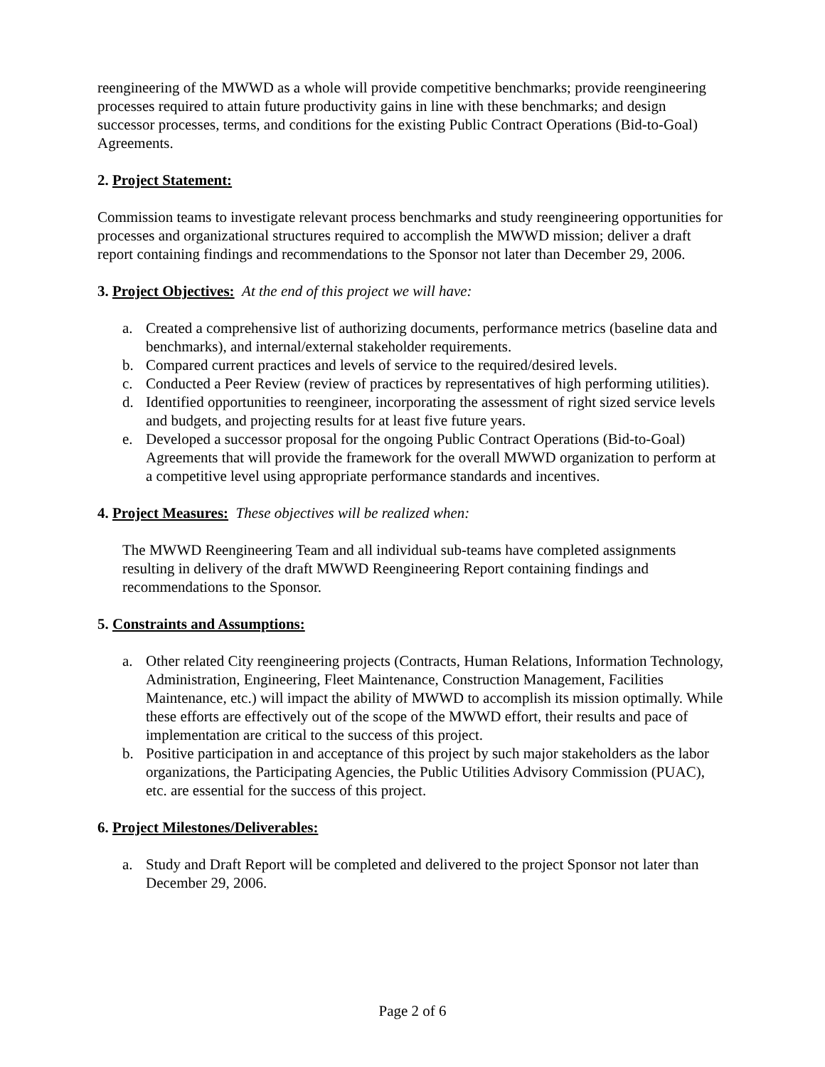reengineering of the MWWD as a whole will provide competitive benchmarks; provide reengineering processes required to attain future productivity gains in line with these benchmarks; and design successor processes, terms, and conditions for the existing Public Contract Operations (Bid-to-Goal) Agreements.
2. Project Statement:
Commission teams to investigate relevant process benchmarks and study reengineering opportunities for processes and organizational structures required to accomplish the MWWD mission; deliver a draft report containing findings and recommendations to the Sponsor not later than December 29, 2006.
3. Project Objectives: At the end of this project we will have:
a. Created a comprehensive list of authorizing documents, performance metrics (baseline data and benchmarks), and internal/external stakeholder requirements.
b. Compared current practices and levels of service to the required/desired levels.
c. Conducted a Peer Review (review of practices by representatives of high performing utilities).
d. Identified opportunities to reengineer, incorporating the assessment of right sized service levels and budgets, and projecting results for at least five future years.
e. Developed a successor proposal for the ongoing Public Contract Operations (Bid-to-Goal) Agreements that will provide the framework for the overall MWWD organization to perform at a competitive level using appropriate performance standards and incentives.
4. Project Measures: These objectives will be realized when:
The MWWD Reengineering Team and all individual sub-teams have completed assignments resulting in delivery of the draft MWWD Reengineering Report containing findings and recommendations to the Sponsor.
5. Constraints and Assumptions:
a. Other related City reengineering projects (Contracts, Human Relations, Information Technology, Administration, Engineering, Fleet Maintenance, Construction Management, Facilities Maintenance, etc.) will impact the ability of MWWD to accomplish its mission optimally. While these efforts are effectively out of the scope of the MWWD effort, their results and pace of implementation are critical to the success of this project.
b. Positive participation in and acceptance of this project by such major stakeholders as the labor organizations, the Participating Agencies, the Public Utilities Advisory Commission (PUAC), etc. are essential for the success of this project.
6. Project Milestones/Deliverables:
a. Study and Draft Report will be completed and delivered to the project Sponsor not later than December 29, 2006.
Page 2 of 6